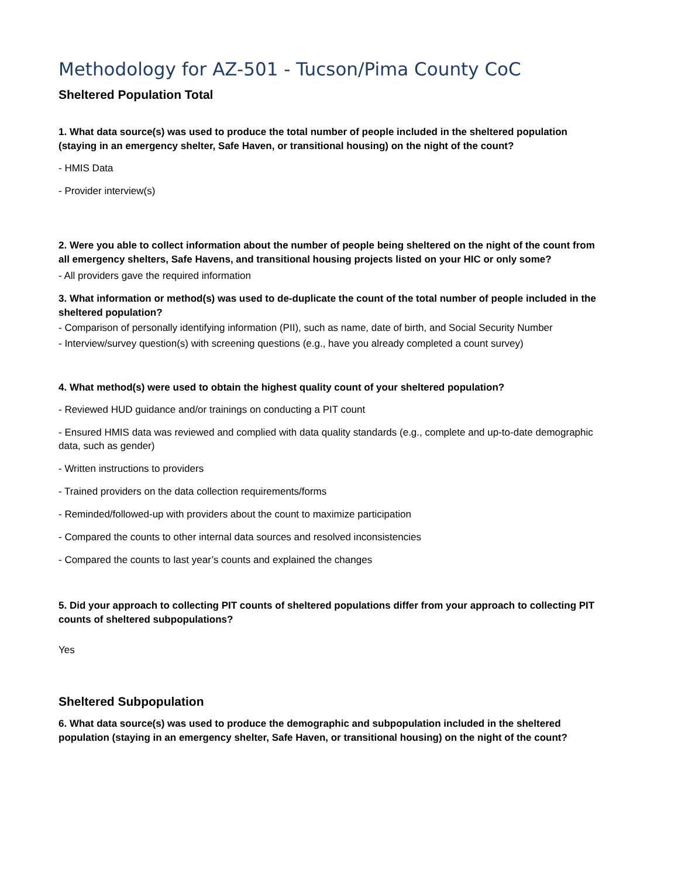Methodology for AZ-501 - Tucson/Pima County CoC
Sheltered Population Total
1. What data source(s) was used to produce the total number of people included in the sheltered population (staying in an emergency shelter, Safe Haven, or transitional housing) on the night of the count?
- HMIS Data
- Provider interview(s)
2. Were you able to collect information about the number of people being sheltered on the night of the count from all emergency shelters, Safe Havens, and transitional housing projects listed on your HIC or only some?
- All providers gave the required information
3. What information or method(s) was used to de-duplicate the count of the total number of people included in the sheltered population?
- Comparison of personally identifying information (PII), such as name, date of birth, and Social Security Number
- Interview/survey question(s) with screening questions (e.g., have you already completed a count survey)
4. What method(s) were used to obtain the highest quality count of your sheltered population?
- Reviewed HUD guidance and/or trainings on conducting a PIT count
- Ensured HMIS data was reviewed and complied with data quality standards (e.g., complete and up-to-date demographic data, such as gender)
- Written instructions to providers
- Trained providers on the data collection requirements/forms
- Reminded/followed-up with providers about the count to maximize participation
- Compared the counts to other internal data sources and resolved inconsistencies
- Compared the counts to last year’s counts and explained the changes
5. Did your approach to collecting PIT counts of sheltered populations differ from your approach to collecting PIT counts of sheltered subpopulations?
Yes
Sheltered Subpopulation
6. What data source(s) was used to produce the demographic and subpopulation included in the sheltered population (staying in an emergency shelter, Safe Haven, or transitional housing) on the night of the count?